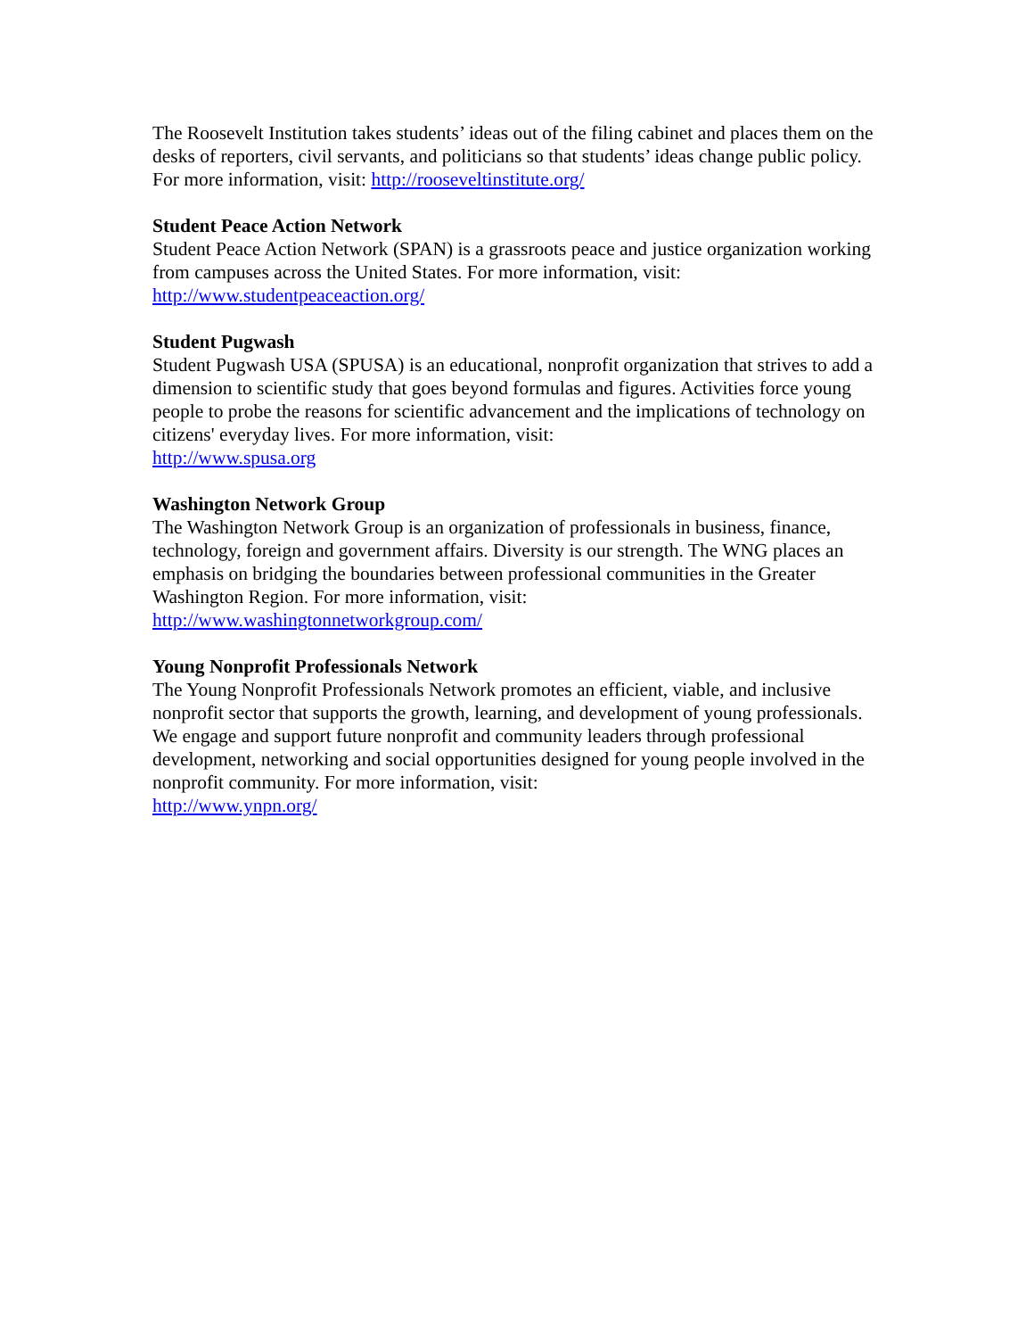The Roosevelt Institution takes students’ ideas out of the filing cabinet and places them on the desks of reporters, civil servants, and politicians so that students’ ideas change public policy. For more information, visit: http://rooseveltinstitute.org/
Student Peace Action Network
Student Peace Action Network (SPAN) is a grassroots peace and justice organization working from campuses across the United States. For more information, visit:
http://www.studentpeaceaction.org/
Student Pugwash
Student Pugwash USA (SPUSA) is an educational, nonprofit organization that strives to add a dimension to scientific study that goes beyond formulas and figures. Activities force young people to probe the reasons for scientific advancement and the implications of technology on citizens' everyday lives. For more information, visit:
http://www.spusa.org
Washington Network Group
The Washington Network Group is an organization of professionals in business, finance, technology, foreign and government affairs. Diversity is our strength. The WNG places an emphasis on bridging the boundaries between professional communities in the Greater Washington Region. For more information, visit:
http://www.washingtonnetworkgroup.com/
Young Nonprofit Professionals Network
The Young Nonprofit Professionals Network promotes an efficient, viable, and inclusive nonprofit sector that supports the growth, learning, and development of young professionals. We engage and support future nonprofit and community leaders through professional development, networking and social opportunities designed for young people involved in the nonprofit community. For more information, visit:
http://www.ynpn.org/